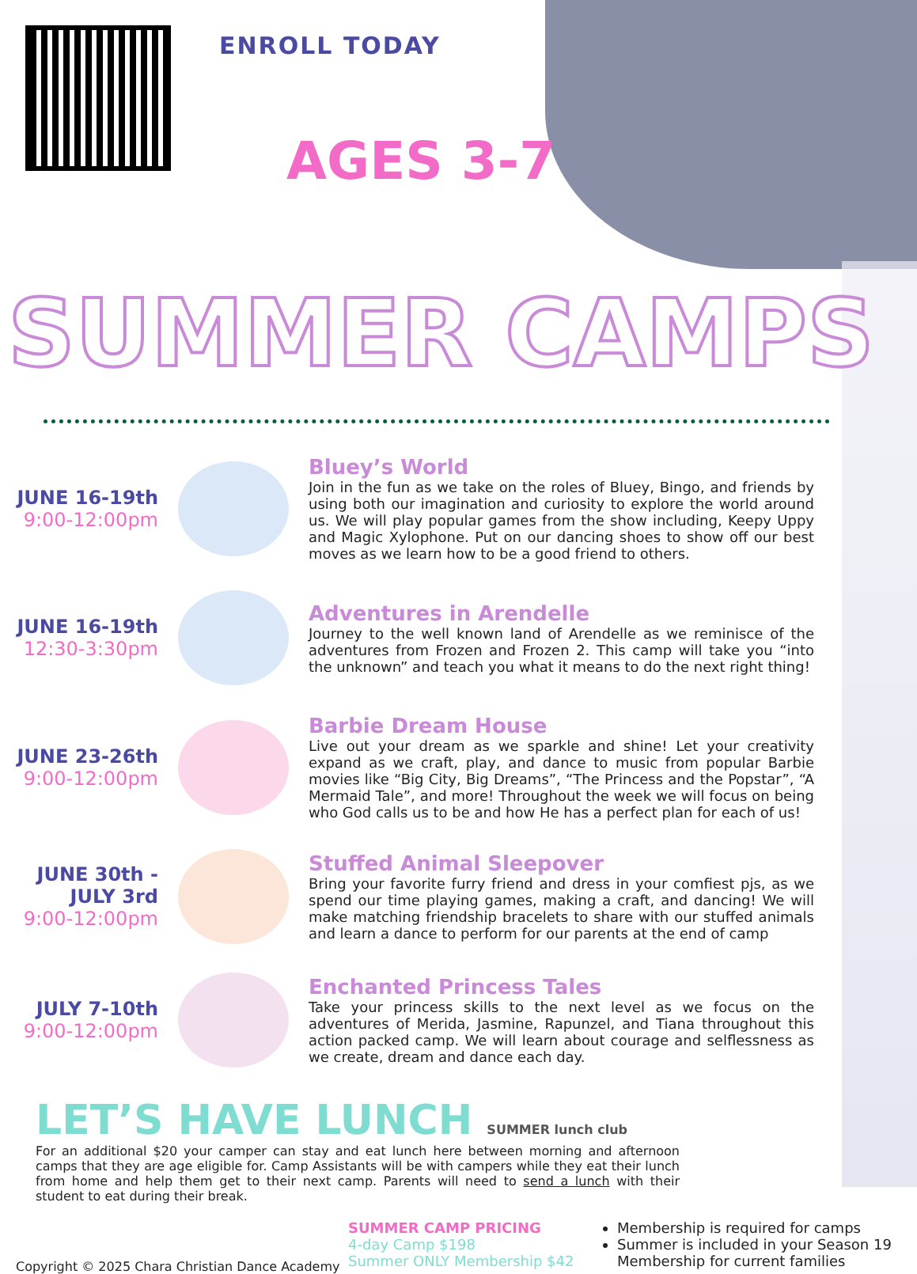ENROLL TODAY
AGES 3-7
SUMMER CAMPS
JUNE 16-19th
9:00-12:00pm
Bluey’s World
Join in the fun as we take on the roles of Bluey, Bingo, and friends by using both our imagination and curiosity to explore the world around us. We will play popular games from the show including, Keepy Uppy and Magic Xylophone. Put on our dancing shoes to show off our best moves as we learn how to be a good friend to others.
JUNE 16-19th
12:30-3:30pm
Adventures in Arendelle
Journey to the well known land of Arendelle as we reminisce of the adventures from Frozen and Frozen 2. This camp will take you “into the unknown” and teach you what it means to do the next right thing!
JUNE 23-26th
9:00-12:00pm
Barbie Dream House
Live out your dream as we sparkle and shine! Let your creativity expand as we craft, play, and dance to music from popular Barbie movies like “Big City, Big Dreams”, “The Princess and the Popstar”, “A Mermaid Tale”, and more! Throughout the week we will focus on being who God calls us to be and how He has a perfect plan for each of us!
JUNE 30th - JULY 3rd
9:00-12:00pm
Stuffed Animal Sleepover
Bring your favorite furry friend and dress in your comfiest pjs, as we spend our time playing games, making a craft, and dancing! We will make matching friendship bracelets to share with our stuffed animals and learn a dance to perform for our parents at the end of camp
JULY 7-10th
9:00-12:00pm
Enchanted Princess Tales
Take your princess skills to the next level as we focus on the adventures of Merida, Jasmine, Rapunzel, and Tiana throughout this action packed camp. We will learn about courage and selflessness as we create, dream and dance each day.
LET’S HAVE LUNCH SUMMER lunch club
For an additional $20 your camper can stay and eat lunch here between morning and afternoon camps that they are age eligible for. Camp Assistants will be with campers while they eat their lunch from home and help them get to their next camp. Parents will need to send a lunch with their student to eat during their break.
Copyright © 2025 Chara Christian Dance Academy
SUMMER CAMP PRICING
4-day Camp $198
Summer ONLY Membership $42
Membership is required for camps
Summer is included in your Season 19 Membership for current families